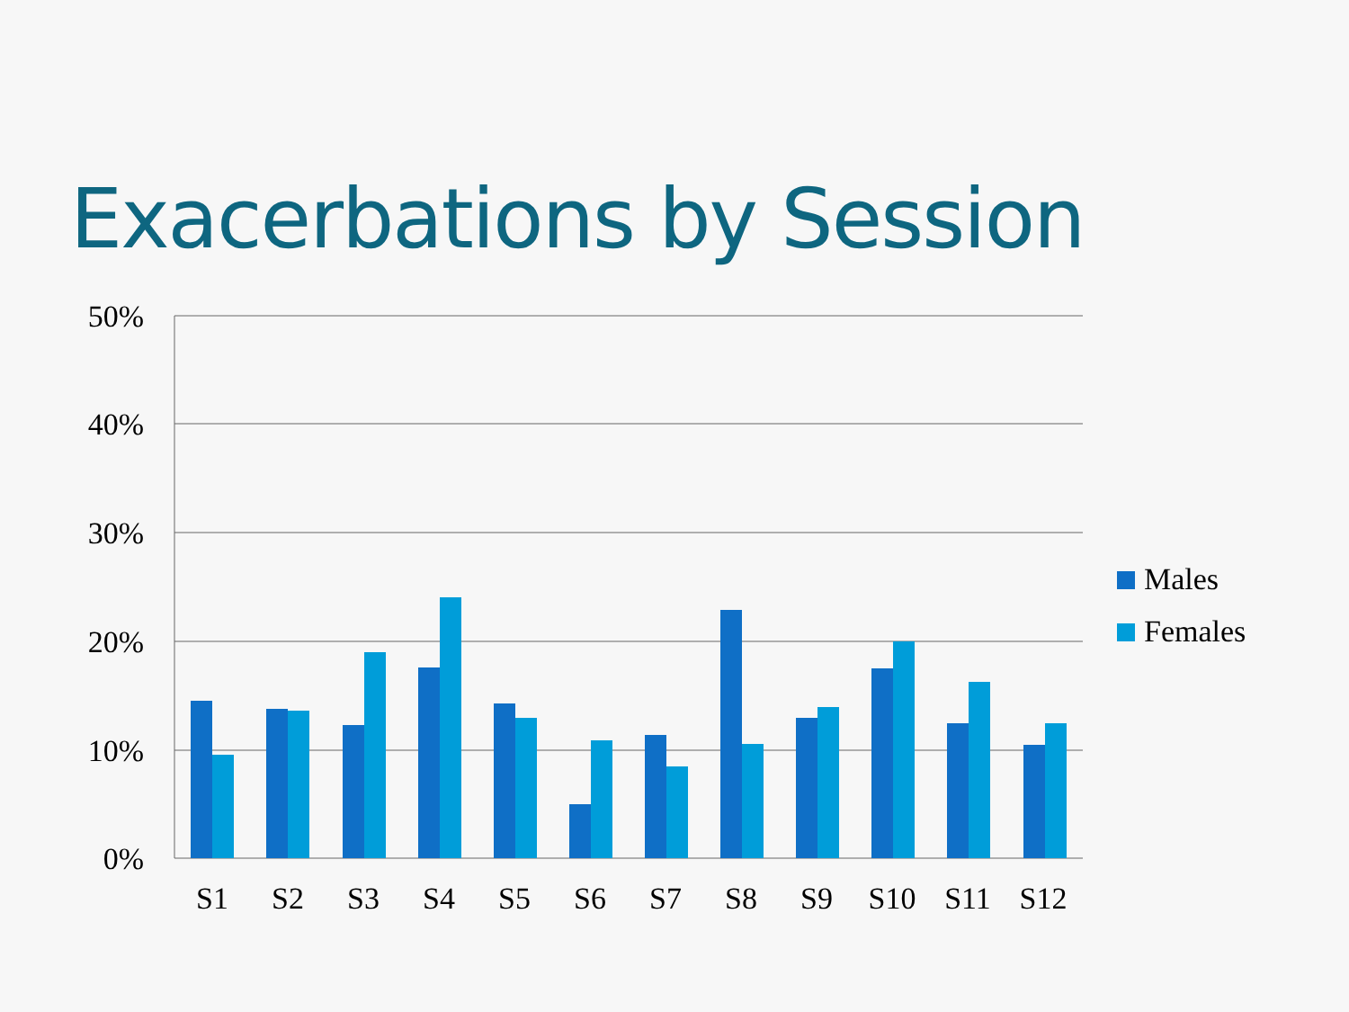Exacerbations by Session
50%
40%
30%
20%
10%
0%
S1 S2 S3 S4 S5 S6 S7 S8 S9 S10 S11 S12
Males
Females